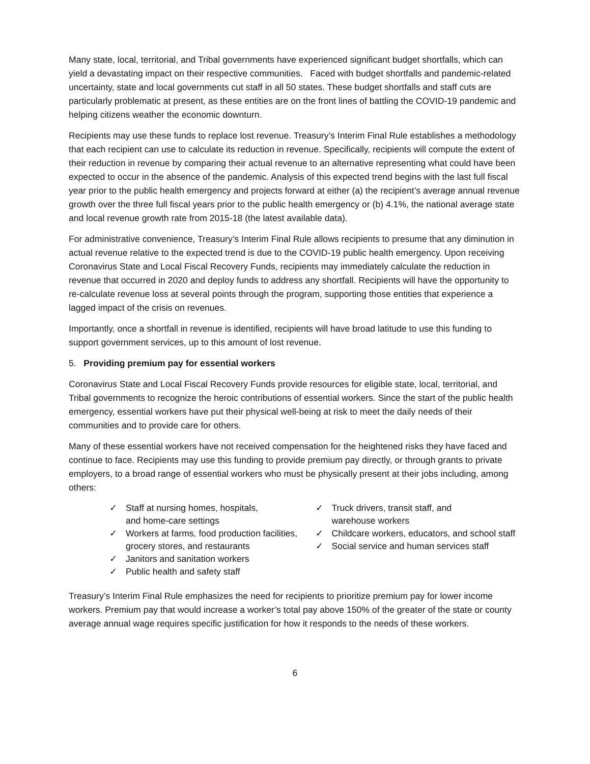Many state, local, territorial, and Tribal governments have experienced significant budget shortfalls, which can yield a devastating impact on their respective communities. Faced with budget shortfalls and pandemic-related uncertainty, state and local governments cut staff in all 50 states. These budget shortfalls and staff cuts are particularly problematic at present, as these entities are on the front lines of battling the COVID-19 pandemic and helping citizens weather the economic downturn.
Recipients may use these funds to replace lost revenue. Treasury’s Interim Final Rule establishes a methodology that each recipient can use to calculate its reduction in revenue. Specifically, recipients will compute the extent of their reduction in revenue by comparing their actual revenue to an alternative representing what could have been expected to occur in the absence of the pandemic. Analysis of this expected trend begins with the last full fiscal year prior to the public health emergency and projects forward at either (a) the recipient’s average annual revenue growth over the three full fiscal years prior to the public health emergency or (b) 4.1%, the national average state and local revenue growth rate from 2015-18 (the latest available data).
For administrative convenience, Treasury’s Interim Final Rule allows recipients to presume that any diminution in actual revenue relative to the expected trend is due to the COVID-19 public health emergency. Upon receiving Coronavirus State and Local Fiscal Recovery Funds, recipients may immediately calculate the reduction in revenue that occurred in 2020 and deploy funds to address any shortfall. Recipients will have the opportunity to re-calculate revenue loss at several points through the program, supporting those entities that experience a lagged impact of the crisis on revenues.
Importantly, once a shortfall in revenue is identified, recipients will have broad latitude to use this funding to support government services, up to this amount of lost revenue.
5. Providing premium pay for essential workers
Coronavirus State and Local Fiscal Recovery Funds provide resources for eligible state, local, territorial, and Tribal governments to recognize the heroic contributions of essential workers. Since the start of the public health emergency, essential workers have put their physical well-being at risk to meet the daily needs of their communities and to provide care for others.
Many of these essential workers have not received compensation for the heightened risks they have faced and continue to face. Recipients may use this funding to provide premium pay directly, or through grants to private employers, to a broad range of essential workers who must be physically present at their jobs including, among others:
✓ Staff at nursing homes, hospitals,
and home-care settings
✓ Workers at farms, food production facilities, grocery stores, and restaurants
✓ Janitors and sanitation workers
✓ Public health and safety staff
✓ Truck drivers, transit staff, and
warehouse workers
✓ Childcare workers, educators, and school staff
✓ Social service and human services staff
Treasury’s Interim Final Rule emphasizes the need for recipients to prioritize premium pay for lower income workers. Premium pay that would increase a worker’s total pay above 150% of the greater of the state or county average annual wage requires specific justification for how it responds to the needs of these workers.
6